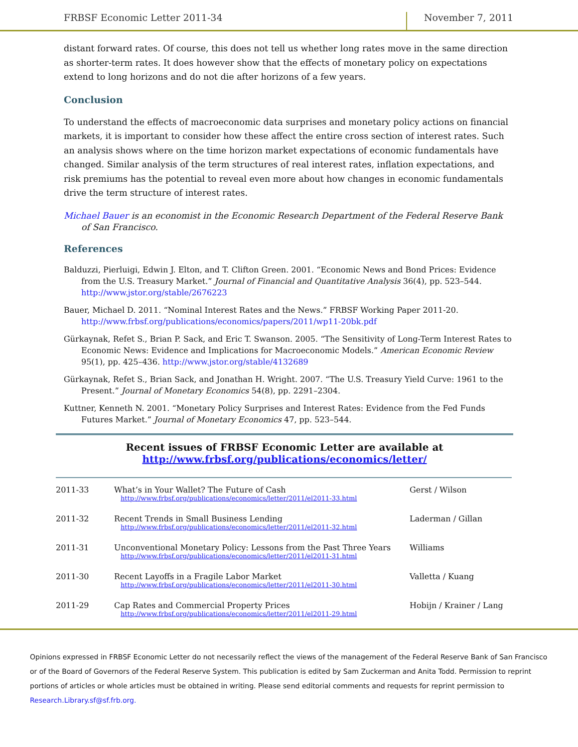FRBSF Economic Letter 2011-34 November 7, 2011
distant forward rates. Of course, this does not tell us whether long rates move in the same direction as shorter-term rates. It does however show that the effects of monetary policy on expectations extend to long horizons and do not die after horizons of a few years.
Conclusion
To understand the effects of macroeconomic data surprises and monetary policy actions on financial markets, it is important to consider how these affect the entire cross section of interest rates. Such an analysis shows where on the time horizon market expectations of economic fundamentals have changed. Similar analysis of the term structures of real interest rates, inflation expectations, and risk premiums has the potential to reveal even more about how changes in economic fundamentals drive the term structure of interest rates.
Michael Bauer is an economist in the Economic Research Department of the Federal Reserve Bank of San Francisco.
References
Balduzzi, Pierluigi, Edwin J. Elton, and T. Clifton Green. 2001. “Economic News and Bond Prices: Evidence from the U.S. Treasury Market.” Journal of Financial and Quantitative Analysis 36(4), pp. 523–544. http://www.jstor.org/stable/2676223
Bauer, Michael D. 2011. “Nominal Interest Rates and the News.” FRBSF Working Paper 2011-20. http://www.frbsf.org/publications/economics/papers/2011/wp11-20bk.pdf
Gürkaynak, Refet S., Brian P. Sack, and Eric T. Swanson. 2005. “The Sensitivity of Long-Term Interest Rates to Economic News: Evidence and Implications for Macroeconomic Models.” American Economic Review 95(1), pp. 425–436. http://www.jstor.org/stable/4132689
Gürkaynak, Refet S., Brian Sack, and Jonathan H. Wright. 2007. “The U.S. Treasury Yield Curve: 1961 to the Present.” Journal of Monetary Economics 54(8), pp. 2291–2304.
Kuttner, Kenneth N. 2001. “Monetary Policy Surprises and Interest Rates: Evidence from the Fed Funds Futures Market.” Journal of Monetary Economics 47, pp. 523–544.
Recent issues of FRBSF Economic Letter are available at
http://www.frbsf.org/publications/economics/letter/
| 2011-33 | What’s in Your Wallet? The Future of Cash http://www.frbsf.org/publications/economics/letter/2011/el2011-33.html | Gerst / Wilson |
| 2011-32 | Recent Trends in Small Business Lending http://www.frbsf.org/publications/economics/letter/2011/el2011-32.html | Laderman / Gillan |
| 2011-31 | Unconventional Monetary Policy: Lessons from the Past Three Years http://www.frbsf.org/publications/economics/letter/2011/el2011-31.html | Williams |
| 2011-30 | Recent Layoffs in a Fragile Labor Market http://www.frbsf.org/publications/economics/letter/2011/el2011-30.html | Valletta / Kuang |
| 2011-29 | Cap Rates and Commercial Property Prices http://www.frbsf.org/publications/economics/letter/2011/el2011-29.html | Hobijn / Krainer / Lang |
Opinions expressed in FRBSF Economic Letter do not necessarily reflect the views of the management of the Federal Reserve Bank of San Francisco or of the Board of Governors of the Federal Reserve System. This publication is edited by Sam Zuckerman and Anita Todd. Permission to reprint portions of articles or whole articles must be obtained in writing. Please send editorial comments and requests for reprint permission to Research.Library.sf@sf.frb.org.